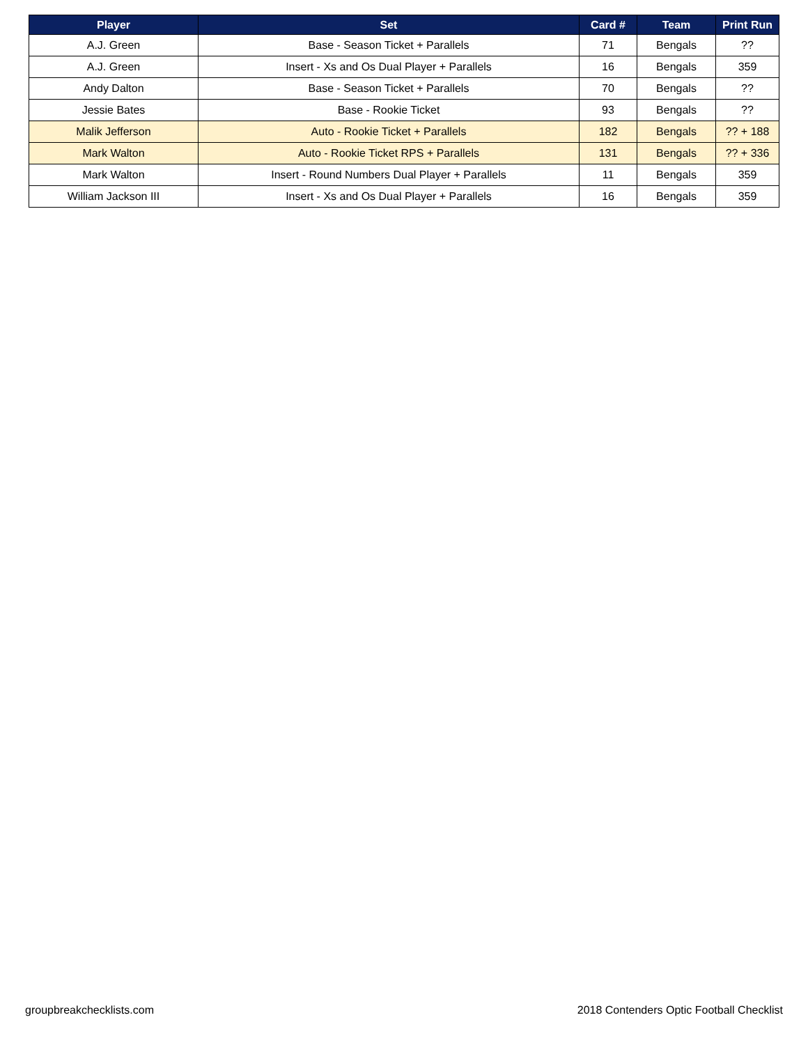| Player | Set | Card # | Team | Print Run |
| --- | --- | --- | --- | --- |
| A.J. Green | Base - Season Ticket + Parallels | 71 | Bengals | ?? |
| A.J. Green | Insert - Xs and Os Dual Player + Parallels | 16 | Bengals | 359 |
| Andy Dalton | Base - Season Ticket + Parallels | 70 | Bengals | ?? |
| Jessie Bates | Base - Rookie Ticket | 93 | Bengals | ?? |
| Malik Jefferson | Auto - Rookie Ticket + Parallels | 182 | Bengals | ?? + 188 |
| Mark Walton | Auto - Rookie Ticket RPS + Parallels | 131 | Bengals | ?? + 336 |
| Mark Walton | Insert - Round Numbers Dual Player + Parallels | 11 | Bengals | 359 |
| William Jackson III | Insert - Xs and Os Dual Player + Parallels | 16 | Bengals | 359 |
groupbreakchecklists.com 2018 Contenders Optic Football Checklist